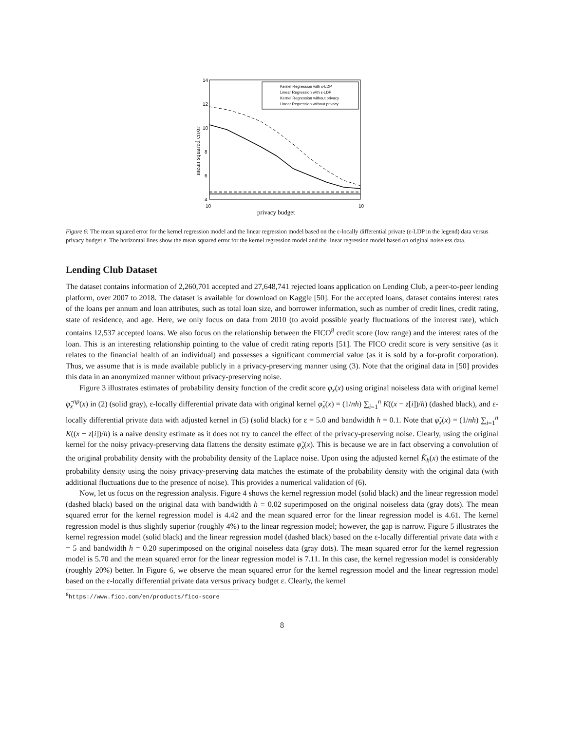14
12
10
8
6
4
10
10
mean squared error
privacy budget
Kernel Regression with ε-LDP
Linear Regression with ε-LDP
Kernel Regression without privacy
Linear Regression without privacy
Figure 6: The mean squared error for the kernel regression model and the linear regression model based on the ε-locally differential private (ε-LDP in the legend) data versus privacy budget ε. The horizontal lines show the mean squared error for the kernel regression model and the linear regression model based on original noiseless data.
Lending Club Dataset
The dataset contains information of 2,260,701 accepted and 27,648,741 rejected loans application on Lending Club, a peer-to-peer lending platform, over 2007 to 2018. The dataset is available for download on Kaggle [50]. For the accepted loans, dataset contains interest rates of the loans per annum and loan attributes, such as total loan size, and borrower information, such as number of credit lines, credit rating, state of residence, and age. Here, we only focus on data from 2010 (to avoid possible yearly fluctuations of the interest rate), which contains 12,537 accepted loans. We also focus on the relationship between the FICO<sup>8</sup> credit score (low range) and the interest rates of the loan. This is an interesting relationship pointing to the value of credit rating reports [51]. The FICO credit score is very sensitive (as it relates to the financial health of an individual) and possesses a significant commercial value (as it is sold by a for-profit corporation). Thus, we assume that is is made available publicly in a privacy-preserving manner using (3). Note that the original data in [50] provides this data in an anonymized manner without privacy-preserving noise.
Figure 3 illustrates estimates of probability density function of the credit score φ<sub>x</sub>(x) using original noiseless data with original kernel φ̂<sub>x</sub><sup>np</sup>(x) in (2) (solid gray), ε-locally differential private data with original kernel φ̃<sub>x</sub>(x) = (1/nh) ∑<sub>i=1</sub><sup>n</sup> K((x − z[i])/h) (dashed black), and ε-locally differential private data with adjusted kernel in (5) (solid black) for ε = 5.0 and bandwidth h = 0.1. Note that φ̃<sub>x</sub>(x) = (1/nh) ∑<sub>i=1</sub><sup>n</sup> K((x − z[i])/h) is a naive density estimate as it does not try to cancel the effect of the privacy-preserving noise. Clearly, using the original kernel for the noisy privacy-preserving data flattens the density estimate φ̃<sub>x</sub>(x). This is because we are in fact observing a convolution of the original probability density with the probability density of the Laplace noise. Upon using the adjusted kernel K̂<sub>h</sub>(x) the estimate of the probability density using the noisy privacy-preserving data matches the estimate of the probability density with the original data (with additional fluctuations due to the presence of noise). This provides a numerical validation of (6).
Now, let us focus on the regression analysis. Figure 4 shows the kernel regression model (solid black) and the linear regression model (dashed black) based on the original data with bandwidth h = 0.02 superimposed on the original noiseless data (gray dots). The mean squared error for the kernel regression model is 4.42 and the mean squared error for the linear regression model is 4.61. The kernel regression model is thus slightly superior (roughly 4%) to the linear regression model; however, the gap is narrow. Figure 5 illustrates the kernel regression model (solid black) and the linear regression model (dashed black) based on the ε-locally differential private data with ε = 5 and bandwidth h = 0.20 superimposed on the original noiseless data (gray dots). The mean squared error for the kernel regression model is 5.70 and the mean squared error for the linear regression model is 7.11. In this case, the kernel regression model is considerably (roughly 20%) better. In Figure 6, we observe the mean squared error for the kernel regression model and the linear regression model based on the ε-locally differential private data versus privacy budget ε. Clearly, the kernel
<sup>8</sup> https://www.fico.com/en/products/fico-score
8